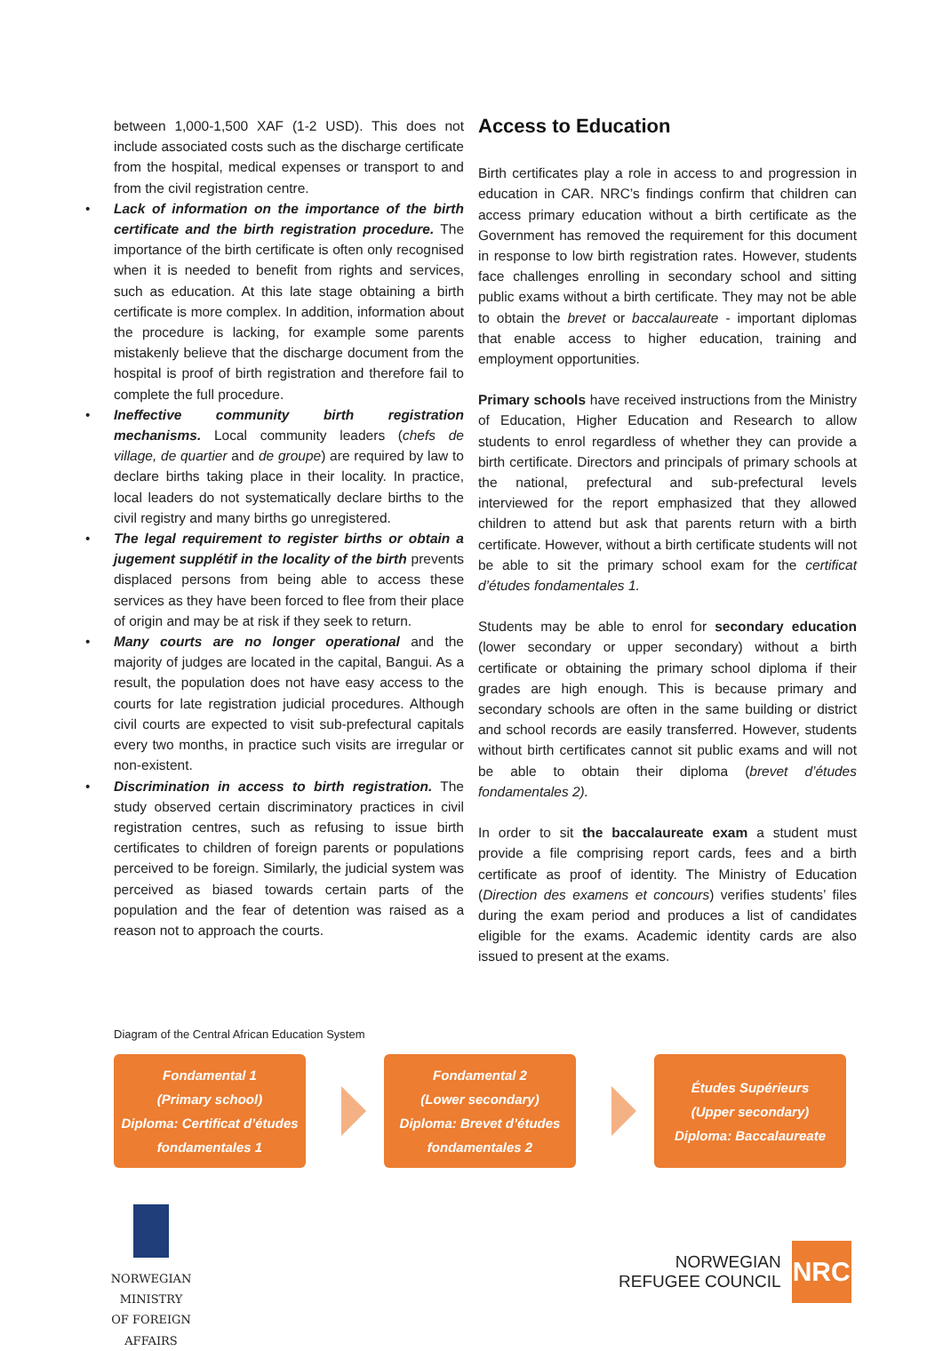between 1,000-1,500 XAF (1-2 USD). This does not include associated costs such as the discharge certificate from the hospital, medical expenses or transport to and from the civil registration centre.
• Lack of information on the importance of the birth certificate and the birth registration procedure. The importance of the birth certificate is often only recognised when it is needed to benefit from rights and services, such as education. At this late stage obtaining a birth certificate is more complex. In addition, information about the procedure is lacking, for example some parents mistakenly believe that the discharge document from the hospital is proof of birth registration and therefore fail to complete the full procedure.
• Ineffective community birth registration mechanisms. Local community leaders (chefs de village, de quartier and de groupe) are required by law to declare births taking place in their locality. In practice, local leaders do not systematically declare births to the civil registry and many births go unregistered.
• The legal requirement to register births or obtain a jugement supplétif in the locality of the birth prevents displaced persons from being able to access these services as they have been forced to flee from their place of origin and may be at risk if they seek to return.
• Many courts are no longer operational and the majority of judges are located in the capital, Bangui. As a result, the population does not have easy access to the courts for late registration judicial procedures. Although civil courts are expected to visit sub-prefectural capitals every two months, in practice such visits are irregular or non-existent.
• Discrimination in access to birth registration. The study observed certain discriminatory practices in civil registration centres, such as refusing to issue birth certificates to children of foreign parents or populations perceived to be foreign. Similarly, the judicial system was perceived as biased towards certain parts of the population and the fear of detention was raised as a reason not to approach the courts.
Access to Education
Birth certificates play a role in access to and progression in education in CAR. NRC’s findings confirm that children can access primary education without a birth certificate as the Government has removed the requirement for this document in response to low birth registration rates. However, students face challenges enrolling in secondary school and sitting public exams without a birth certificate. They may not be able to obtain the brevet or baccalaureate - important diplomas that enable access to higher education, training and employment opportunities.
Primary schools have received instructions from the Ministry of Education, Higher Education and Research to allow students to enrol regardless of whether they can provide a birth certificate. Directors and principals of primary schools at the national, prefectural and sub-prefectural levels interviewed for the report emphasized that they allowed children to attend but ask that parents return with a birth certificate. However, without a birth certificate students will not be able to sit the primary school exam for the certificat d’études fondamentales 1.
Students may be able to enrol for secondary education (lower secondary or upper secondary) without a birth certificate or obtaining the primary school diploma if their grades are high enough. This is because primary and secondary schools are often in the same building or district and school records are easily transferred. However, students without birth certificates cannot sit public exams and will not be able to obtain their diploma (brevet d’études fondamentales 2).
In order to sit the baccalaureate exam a student must provide a file comprising report cards, fees and a birth certificate as proof of identity. The Ministry of Education (Direction des examens et concours) verifies students’ files during the exam period and produces a list of candidates eligible for the exams. Academic identity cards are also issued to present at the exams.
Diagram of the Central African Education System
Fondamental 1
(Primary school)
Diploma: Certificat d’études fondamentales 1
Fondamental 2
(Lower secondary)
Diploma: Brevet d’études fondamentales 2
Études Supérieurs
(Upper secondary)
Diploma: Baccalaureate
NORWEGIAN MINISTRY
OF FOREIGN AFFAIRS
NORWEGIAN
REFUGEE COUNCIL
NRC